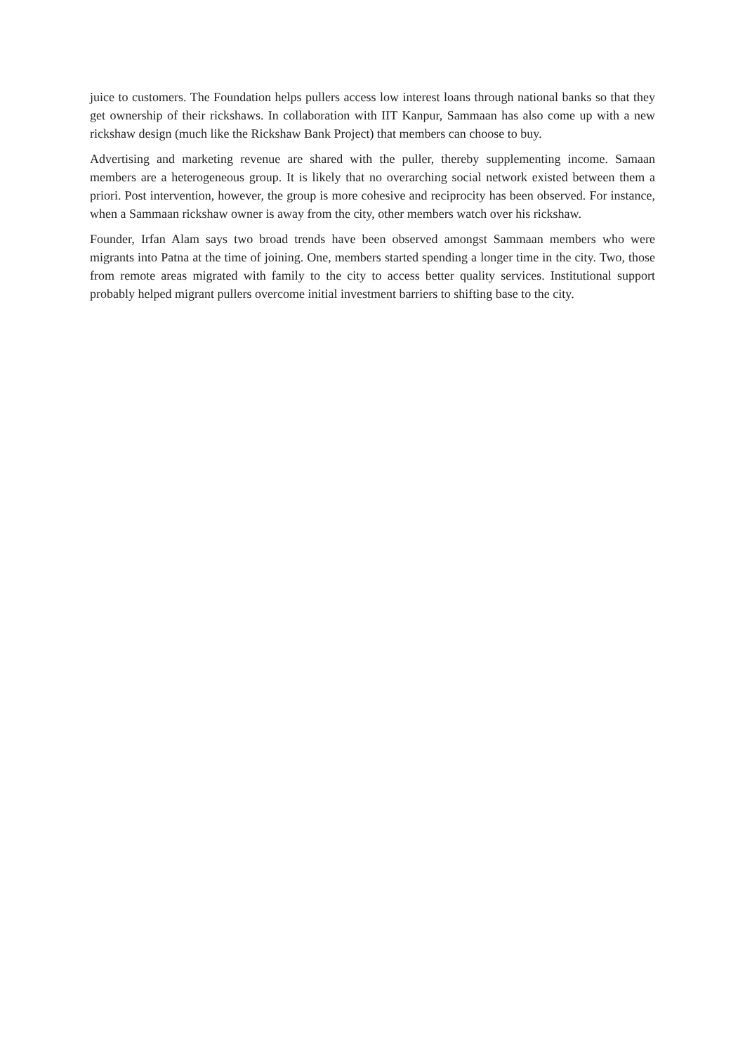juice to customers. The Foundation helps pullers access low interest loans through national banks so that they get ownership of their rickshaws. In collaboration with IIT Kanpur, Sammaan has also come up with a new rickshaw design (much like the Rickshaw Bank Project) that members can choose to buy.
Advertising and marketing revenue are shared with the puller, thereby supplementing income. Samaan members are a heterogeneous group. It is likely that no overarching social network existed between them a priori. Post intervention, however, the group is more cohesive and reciprocity has been observed. For instance, when a Sammaan rickshaw owner is away from the city, other members watch over his rickshaw.
Founder, Irfan Alam says two broad trends have been observed amongst Sammaan members who were migrants into Patna at the time of joining. One, members started spending a longer time in the city. Two, those from remote areas migrated with family to the city to access better quality services. Institutional support probably helped migrant pullers overcome initial investment barriers to shifting base to the city.